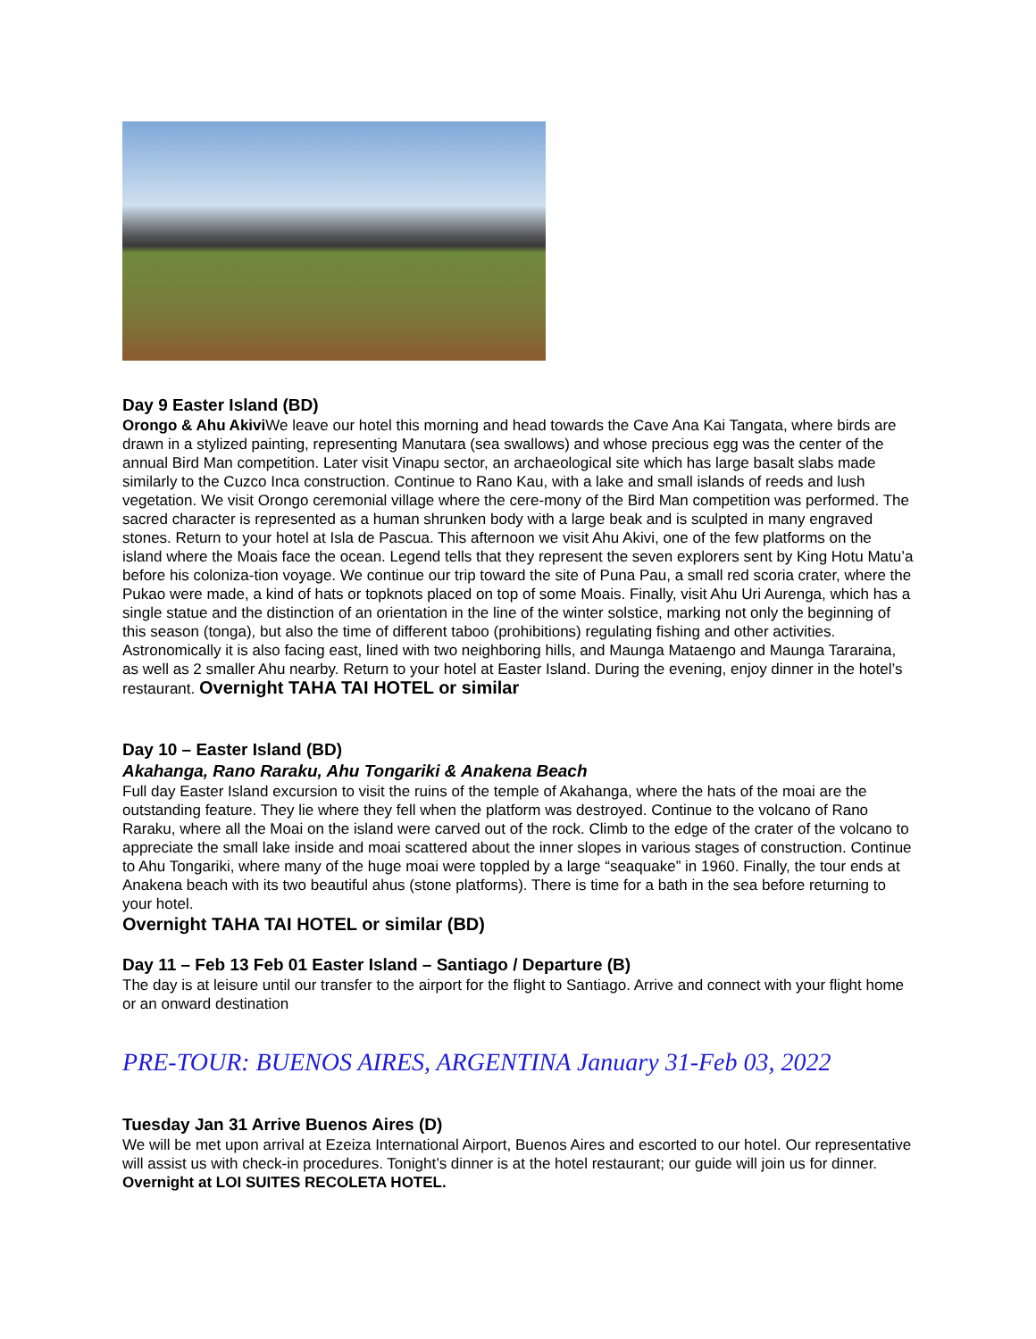Day 9 Easter Island (BD)
Orongo & Ahu Akivi We leave our hotel this morning and head towards the Cave Ana Kai Tangata, where birds are drawn in a stylized painting, representing Manutara (sea swallows) and whose precious egg was the center of the annual Bird Man competition. Later visit Vinapu sector, an archaeological site which has large basalt slabs made similarly to the Cuzco Inca construction. Continue to Rano Kau, with a lake and small islands of reeds and lush vegetation. We visit Orongo ceremonial village where the cere-mony of the Bird Man competition was performed. The sacred character is represented as a human shrunken body with a large beak and is sculpted in many engraved stones. Return to your hotel at Isla de Pascua. This afternoon we visit Ahu Akivi, one of the few platforms on the island where the Moais face the ocean. Legend tells that they represent the seven explorers sent by King Hotu Matu’a before his coloniza-tion voyage. We continue our trip toward the site of Puna Pau, a small red scoria crater, where the Pukao were made, a kind of hats or topknots placed on top of some Moais. Finally, visit Ahu Uri Aurenga, which has a single statue and the distinction of an orientation in the line of the winter solstice, marking not only the beginning of this season (tonga), but also the time of different taboo (prohibitions) regulating fishing and other activities. Astronomically it is also facing east, lined with two neighboring hills, and Maunga Mataengo and Maunga Tararaina, as well as 2 smaller Ahu nearby. Return to your hotel at Easter Island. During the evening, enjoy dinner in the hotel’s restaurant. Overnight TAHA TAI HOTEL or similar
Day 10 – Easter Island (BD)
Akahanga, Rano Raraku, Ahu Tongariki & Anakena Beach
Full day Easter Island excursion to visit the ruins of the temple of Akahanga, where the hats of the moai are the outstanding feature. They lie where they fell when the platform was destroyed. Continue to the volcano of Rano Raraku, where all the Moai on the island were carved out of the rock. Climb to the edge of the crater of the volcano to appreciate the small lake inside and moai scattered about the inner slopes in various stages of construction. Continue to Ahu Tongariki, where many of the huge moai were toppled by a large “seaquake” in 1960. Finally, the tour ends at Anakena beach with its two beautiful ahus (stone platforms). There is time for a bath in the sea before returning to your hotel.
Overnight TAHA TAI HOTEL or similar (BD)
Day 11 – Feb 13 Feb 01 Easter Island – Santiago / Departure (B)
The day is at leisure until our transfer to the airport for the flight to Santiago. Arrive and connect with your flight home or an onward destination
PRE-TOUR: BUENOS AIRES, ARGENTINA January 31-Feb 03, 2022
Tuesday Jan 31 Arrive Buenos Aires (D)
We will be met upon arrival at Ezeiza International Airport, Buenos Aires and escorted to our hotel. Our representative will assist us with check-in procedures. Tonight’s dinner is at the hotel restaurant; our guide will join us for dinner. Overnight at LOI SUITES RECOLETA HOTEL.